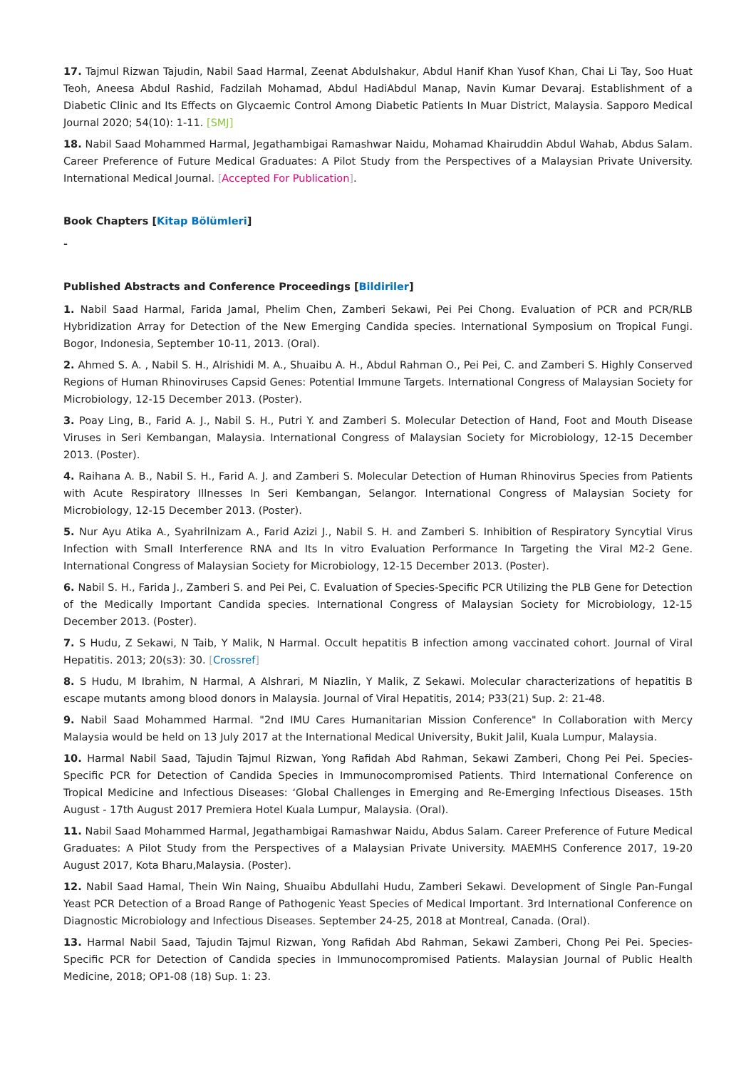17. Tajmul Rizwan Tajudin, Nabil Saad Harmal, Zeenat Abdulshakur, Abdul Hanif Khan Yusof Khan, Chai Li Tay, Soo Huat Teoh, Aneesa Abdul Rashid, Fadzilah Mohamad, Abdul HadiAbdul Manap, Navin Kumar Devaraj. Establishment of a Diabetic Clinic and Its Effects on Glycaemic Control Among Diabetic Patients In Muar District, Malaysia. Sapporo Medical Journal 2020; 54(10): 1-11. [SMJ]
18. Nabil Saad Mohammed Harmal, Jegathambigai Ramashwar Naidu, Mohamad Khairuddin Abdul Wahab, Abdus Salam. Career Preference of Future Medical Graduates: A Pilot Study from the Perspectives of a Malaysian Private University. International Medical Journal. [Accepted For Publication].
Book Chapters [Kitap Bölümleri]
-
Published Abstracts and Conference Proceedings [Bildiriler]
1. Nabil Saad Harmal, Farida Jamal, Phelim Chen, Zamberi Sekawi, Pei Pei Chong. Evaluation of PCR and PCR/RLB Hybridization Array for Detection of the New Emerging Candida species. International Symposium on Tropical Fungi. Bogor, Indonesia, September 10-11, 2013. (Oral).
2. Ahmed S. A. , Nabil S. H., Alrishidi M. A., Shuaibu A. H., Abdul Rahman O., Pei Pei, C. and Zamberi S. Highly Conserved Regions of Human Rhinoviruses Capsid Genes: Potential Immune Targets. International Congress of Malaysian Society for Microbiology, 12-15 December 2013. (Poster).
3. Poay Ling, B., Farid A. J., Nabil S. H., Putri Y. and Zamberi S. Molecular Detection of Hand, Foot and Mouth Disease Viruses in Seri Kembangan, Malaysia. International Congress of Malaysian Society for Microbiology, 12-15 December 2013. (Poster).
4. Raihana A. B., Nabil S. H., Farid A. J. and Zamberi S. Molecular Detection of Human Rhinovirus Species from Patients with Acute Respiratory Illnesses In Seri Kembangan, Selangor. International Congress of Malaysian Society for Microbiology, 12-15 December 2013. (Poster).
5. Nur Ayu Atika A., Syahrilnizam A., Farid Azizi J., Nabil S. H. and Zamberi S. Inhibition of Respiratory Syncytial Virus Infection with Small Interference RNA and Its In vitro Evaluation Performance In Targeting the Viral M2-2 Gene. International Congress of Malaysian Society for Microbiology, 12-15 December 2013. (Poster).
6. Nabil S. H., Farida J., Zamberi S. and Pei Pei, C. Evaluation of Species-Specific PCR Utilizing the PLB Gene for Detection of the Medically Important Candida species. International Congress of Malaysian Society for Microbiology, 12-15 December 2013. (Poster).
7. S Hudu, Z Sekawi, N Taib, Y Malik, N Harmal. Occult hepatitis B infection among vaccinated cohort. Journal of Viral Hepatitis. 2013; 20(s3): 30. [Crossref]
8. S Hudu, M Ibrahim, N Harmal, A Alshrari, M Niazlin, Y Malik, Z Sekawi. Molecular characterizations of hepatitis B escape mutants among blood donors in Malaysia. Journal of Viral Hepatitis, 2014; P33(21) Sup. 2: 21-48.
9. Nabil Saad Mohammed Harmal. "2nd IMU Cares Humanitarian Mission Conference" In Collaboration with Mercy Malaysia would be held on 13 July 2017 at the International Medical University, Bukit Jalil, Kuala Lumpur, Malaysia.
10. Harmal Nabil Saad, Tajudin Tajmul Rizwan, Yong Rafidah Abd Rahman, Sekawi Zamberi, Chong Pei Pei. Species-Specific PCR for Detection of Candida Species in Immunocompromised Patients. Third International Conference on Tropical Medicine and Infectious Diseases: ‘Global Challenges in Emerging and Re-Emerging Infectious Diseases. 15th August - 17th August 2017 Premiera Hotel Kuala Lumpur, Malaysia. (Oral).
11. Nabil Saad Mohammed Harmal, Jegathambigai Ramashwar Naidu, Abdus Salam. Career Preference of Future Medical Graduates: A Pilot Study from the Perspectives of a Malaysian Private University. MAEMHS Conference 2017, 19-20 August 2017, Kota Bharu,Malaysia. (Poster).
12. Nabil Saad Hamal, Thein Win Naing, Shuaibu Abdullahi Hudu, Zamberi Sekawi. Development of Single Pan-Fungal Yeast PCR Detection of a Broad Range of Pathogenic Yeast Species of Medical Important. 3rd International Conference on Diagnostic Microbiology and Infectious Diseases. September 24-25, 2018 at Montreal, Canada. (Oral).
13. Harmal Nabil Saad, Tajudin Tajmul Rizwan, Yong Rafidah Abd Rahman, Sekawi Zamberi, Chong Pei Pei. Species-Specific PCR for Detection of Candida species in Immunocompromised Patients. Malaysian Journal of Public Health Medicine, 2018; OP1-08 (18) Sup. 1: 23.